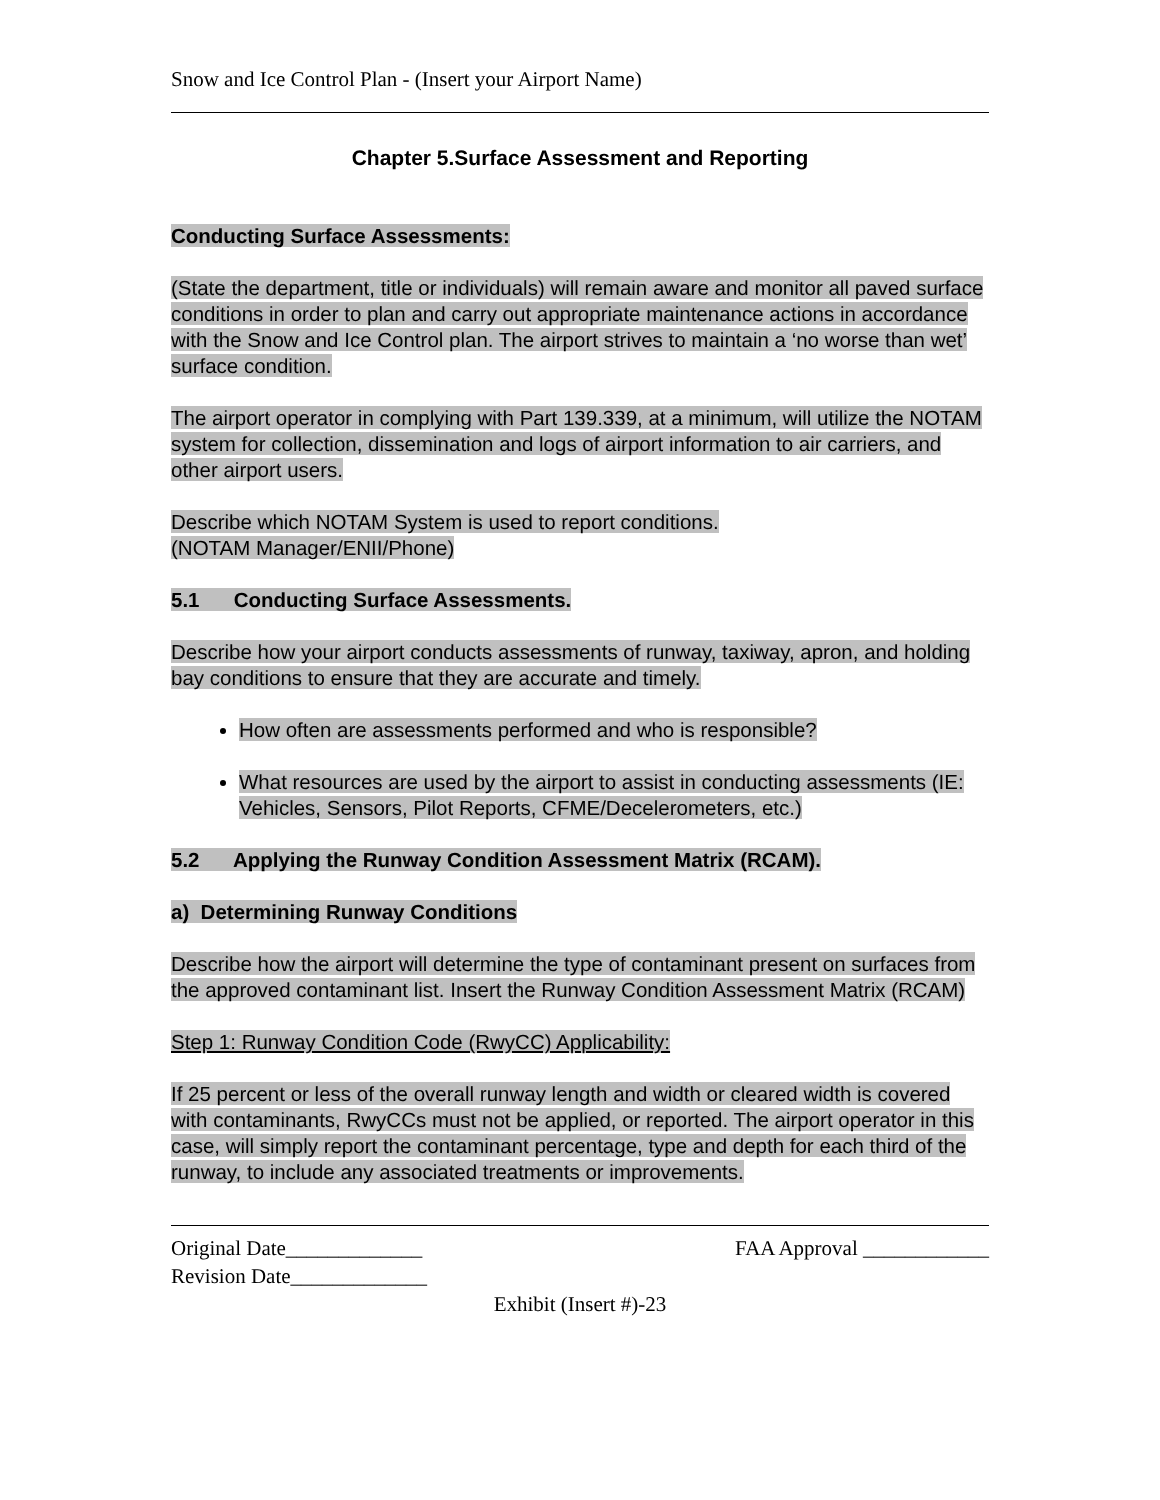Snow and Ice Control Plan - (Insert your Airport Name)
Chapter 5.Surface Assessment and Reporting
Conducting Surface Assessments:
(State the department, title or individuals) will remain aware and monitor all paved surface conditions in order to plan and carry out appropriate maintenance actions in accordance with the Snow and Ice Control plan. The airport strives to maintain a ‘no worse than wet’ surface condition.
The airport operator in complying with Part 139.339, at a minimum, will utilize the NOTAM system for collection, dissemination and logs of airport information to air carriers, and other airport users.
Describe which NOTAM System is used to report conditions.
(NOTAM Manager/ENII/Phone)
5.1 Conducting Surface Assessments.
Describe how your airport conducts assessments of runway, taxiway, apron, and holding bay conditions to ensure that they are accurate and timely.
How often are assessments performed and who is responsible?
What resources are used by the airport to assist in conducting assessments (IE: Vehicles, Sensors, Pilot Reports, CFME/Decelerometers, etc.)
5.2 Applying the Runway Condition Assessment Matrix (RCAM).
a) Determining Runway Conditions
Describe how the airport will determine the type of contaminant present on surfaces from the approved contaminant list. Insert the Runway Condition Assessment Matrix (RCAM)
Step 1: Runway Condition Code (RwyCC) Applicability:
If 25 percent or less of the overall runway length and width or cleared width is covered with contaminants, RwyCCs must not be applied, or reported. The airport operator in this case, will simply report the contaminant percentage, type and depth for each third of the runway, to include any associated treatments or improvements.
Original Date_____________ FAA Approval ____________
Revision Date_____________
Exhibit (Insert #)-23